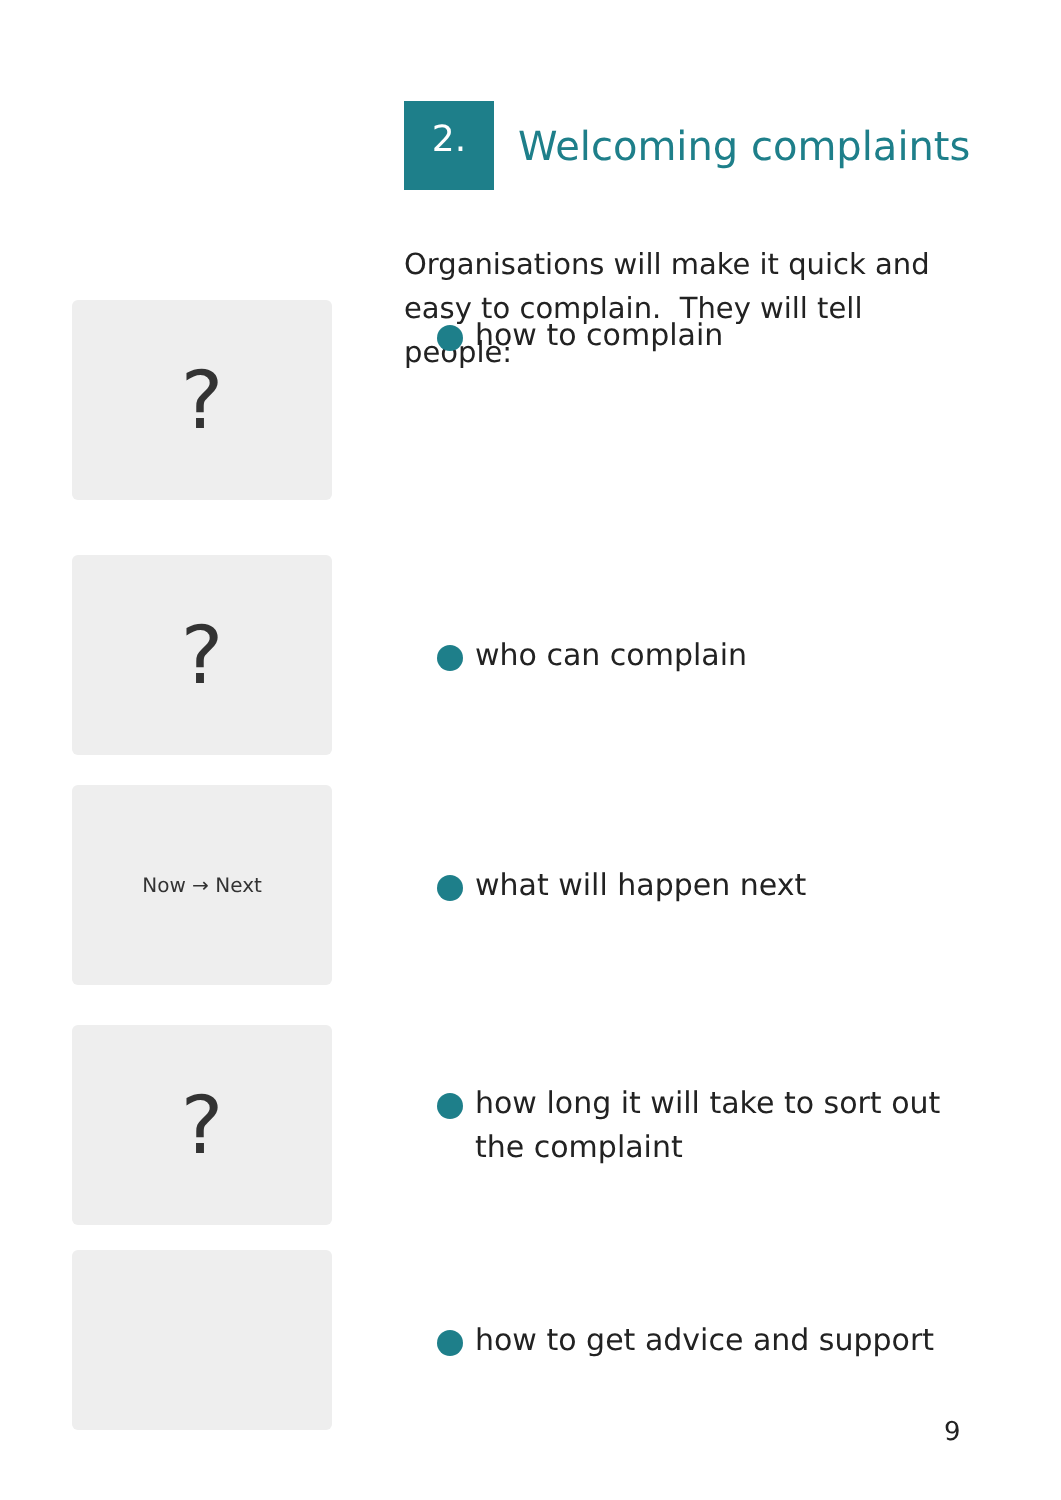2.
Welcoming complaints
Organisations will make it quick and easy to complain. They will tell people:
?
how to complain
?
who can complain
Now → Next
what will happen next
?
how long it will take to sort out
the complaint
how to get advice and support
9